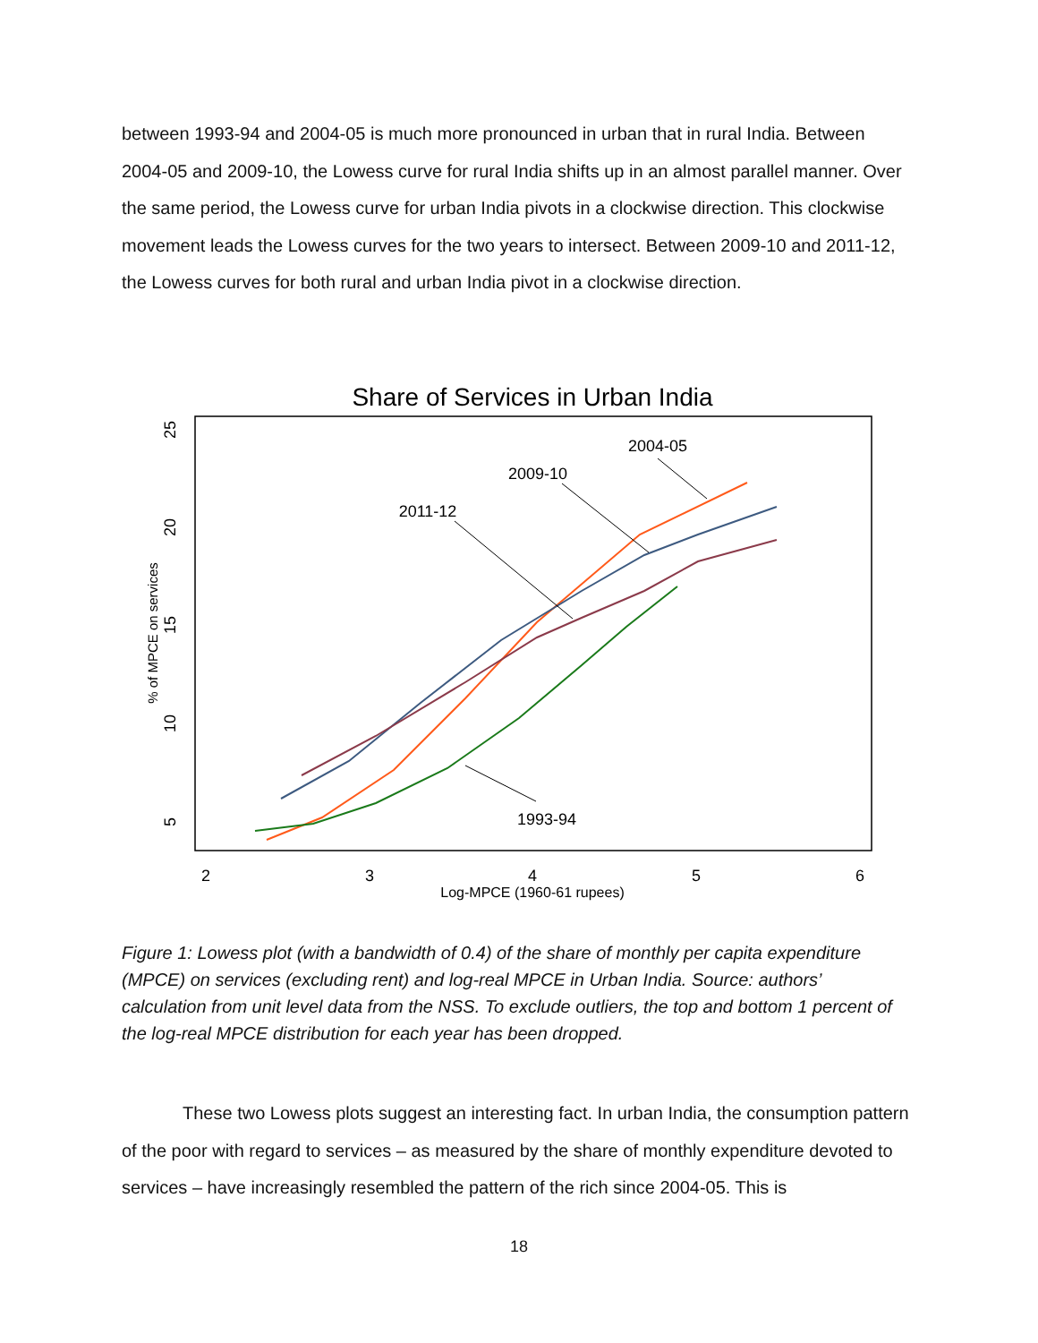between 1993-94 and 2004-05 is much more pronounced in urban that in rural India. Between 2004-05 and 2009-10, the Lowess curve for rural India shifts up in an almost parallel manner. Over the same period, the Lowess curve for urban India pivots in a clockwise direction. This clockwise movement leads the Lowess curves for the two years to intersect. Between 2009-10 and 2011-12, the Lowess curves for both rural and urban India pivot in a clockwise direction.
Share of Services in Urban India
2
3
4
5
6
Log-MPCE (1960-61 rupees)
5
10
15
20
25
% of MPCE on services
2004-05
2009-10
2011-12
1993-94
Figure 1: Lowess plot (with a bandwidth of 0.4) of the share of monthly per capita expenditure (MPCE) on services (excluding rent) and log-real MPCE in Urban India. Source: authors’ calculation from unit level data from the NSS. To exclude outliers, the top and bottom 1 percent of the log-real MPCE distribution for each year has been dropped.
These two Lowess plots suggest an interesting fact. In urban India, the consumption pattern of the poor with regard to services – as measured by the share of monthly expenditure devoted to services – have increasingly resembled the pattern of the rich since 2004-05. This is
18